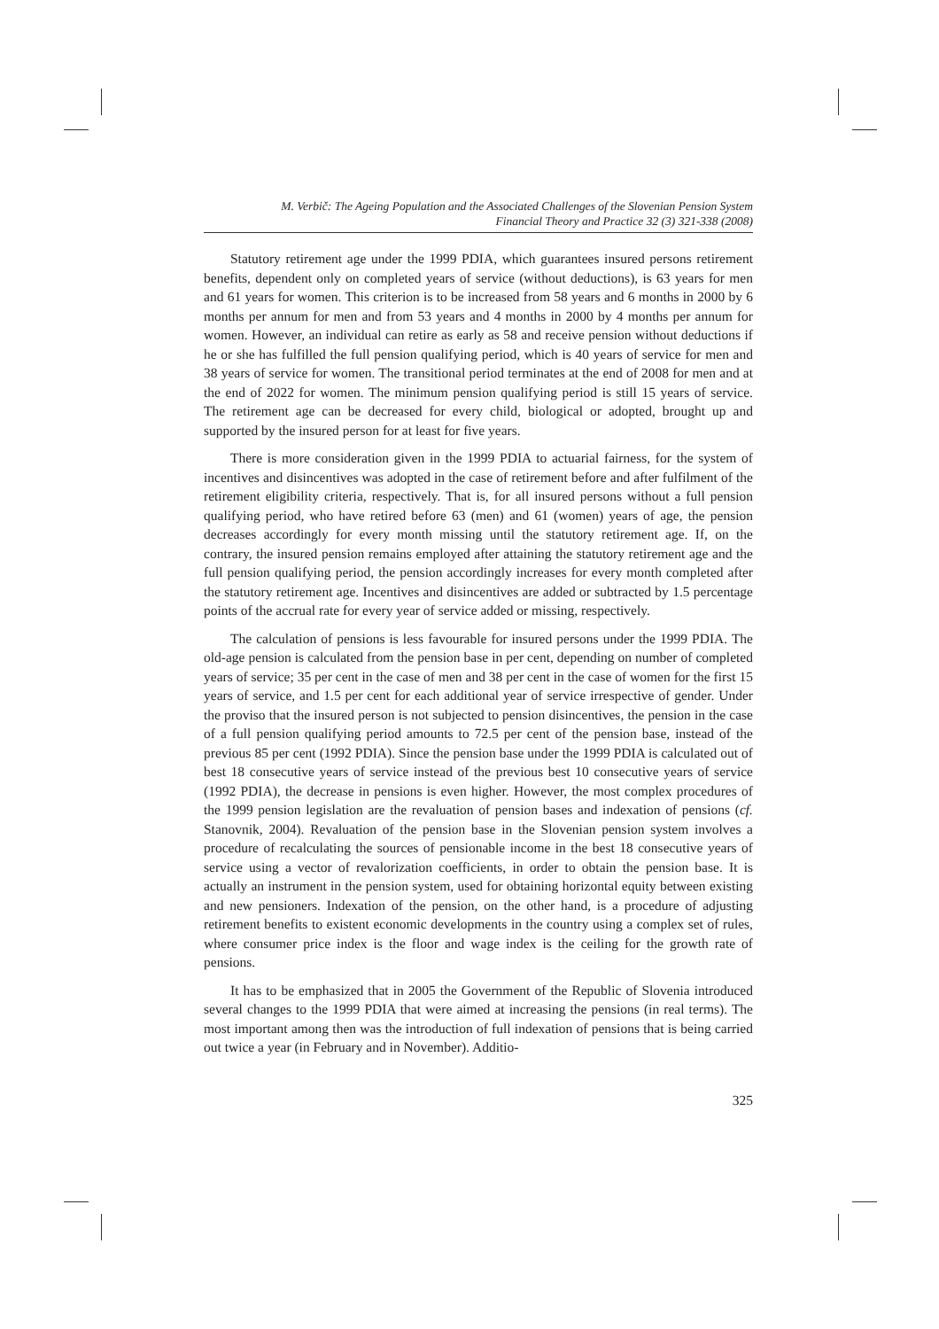M. Verbič: The Ageing Population and the Associated Challenges of the Slovenian Pension System
Financial Theory and Practice 32 (3) 321-338 (2008)
Statutory retirement age under the 1999 PDIA, which guarantees insured persons retirement benefits, dependent only on completed years of service (without deductions), is 63 years for men and 61 years for women. This criterion is to be increased from 58 years and 6 months in 2000 by 6 months per annum for men and from 53 years and 4 months in 2000 by 4 months per annum for women. However, an individual can retire as early as 58 and receive pension without deductions if he or she has fulfilled the full pension qualifying period, which is 40 years of service for men and 38 years of service for women. The transitional period terminates at the end of 2008 for men and at the end of 2022 for women. The minimum pension qualifying period is still 15 years of service. The retirement age can be decreased for every child, biological or adopted, brought up and supported by the insured person for at least for five years.
There is more consideration given in the 1999 PDIA to actuarial fairness, for the system of incentives and disincentives was adopted in the case of retirement before and after fulfilment of the retirement eligibility criteria, respectively. That is, for all insured persons without a full pension qualifying period, who have retired before 63 (men) and 61 (women) years of age, the pension decreases accordingly for every month missing until the statutory retirement age. If, on the contrary, the insured pension remains employed after attaining the statutory retirement age and the full pension qualifying period, the pension accordingly increases for every month completed after the statutory retirement age. Incentives and disincentives are added or subtracted by 1.5 percentage points of the accrual rate for every year of service added or missing, respectively.
The calculation of pensions is less favourable for insured persons under the 1999 PDIA. The old-age pension is calculated from the pension base in per cent, depending on number of completed years of service; 35 per cent in the case of men and 38 per cent in the case of women for the first 15 years of service, and 1.5 per cent for each additional year of service irrespective of gender. Under the proviso that the insured person is not subjected to pension disincentives, the pension in the case of a full pension qualifying period amounts to 72.5 per cent of the pension base, instead of the previous 85 per cent (1992 PDIA). Since the pension base under the 1999 PDIA is calculated out of best 18 consecutive years of service instead of the previous best 10 consecutive years of service (1992 PDIA), the decrease in pensions is even higher. However, the most complex procedures of the 1999 pension legislation are the revaluation of pension bases and indexation of pensions (cf. Stanovnik, 2004). Revaluation of the pension base in the Slovenian pension system involves a procedure of recalculating the sources of pensionable income in the best 18 consecutive years of service using a vector of revalorization coefficients, in order to obtain the pension base. It is actually an instrument in the pension system, used for obtaining horizontal equity between existing and new pensioners. Indexation of the pension, on the other hand, is a procedure of adjusting retirement benefits to existent economic developments in the country using a complex set of rules, where consumer price index is the floor and wage index is the ceiling for the growth rate of pensions.
It has to be emphasized that in 2005 the Government of the Republic of Slovenia introduced several changes to the 1999 PDIA that were aimed at increasing the pensions (in real terms). The most important among then was the introduction of full indexation of pensions that is being carried out twice a year (in February and in November). Additio-
325